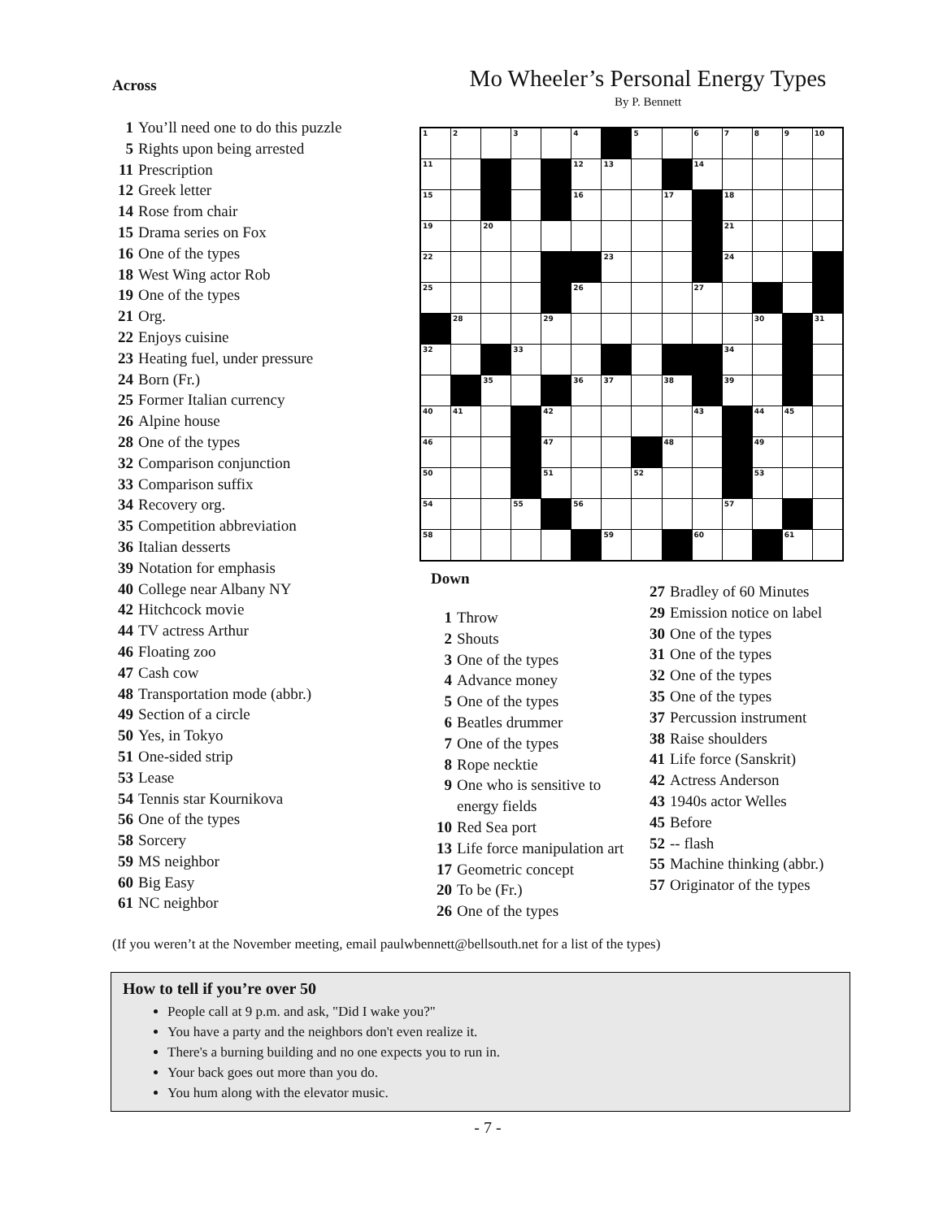Across
1 You’ll need one to do this puzzle
5 Rights upon being arrested
11 Prescription
12 Greek letter
14 Rose from chair
15 Drama series on Fox
16 One of the types
18 West Wing actor Rob
19 One of the types
21 Org.
22 Enjoys cuisine
23 Heating fuel, under pressure
24 Born (Fr.)
25 Former Italian currency
26 Alpine house
28 One of the types
32 Comparison conjunction
33 Comparison suffix
34 Recovery org.
35 Competition abbreviation
36 Italian desserts
39 Notation for emphasis
40 College near Albany NY
42 Hitchcock movie
44 TV actress Arthur
46 Floating zoo
47 Cash cow
48 Transportation mode (abbr.)
49 Section of a circle
50 Yes, in Tokyo
51 One-sided strip
53 Lease
54 Tennis star Kournikova
56 One of the types
58 Sorcery
59 MS neighbor
60 Big Easy
61 NC neighbor
Mo Wheeler’s Personal Energy Types
By P. Bennett
| 1 | 2 | | 3 | | 4 | | 5 | | 6 | 7 | 8 | 9 | 10 |
| 11 | | | | | 12 | 13 | | | 14 | | | | |
| 15 | | | | | 16 | | | 17 | | 18 | | | |
| 19 | | 20 | | | | | | | | 21 | | | |
| 22 | | | | | | 23 | | | | 24 | | | |
| 25 | | | | | 26 | | | | 27 | | | | |
| | 28 | | | 29 | | | | | | | 30 | | 31 |
| 32 | | | 33 | | | | | | | 34 | | | |
| | | 35 | | | 36 | 37 | | 38 | | 39 | | | |
| 40 | 41 | | | 42 | | | | | 43 | | 44 | 45 | |
| 46 | | | | 47 | | | | 48 | | | 49 | | |
| 50 | | | | 51 | | | 52 | | | | 53 | | |
| 54 | | | 55 | | 56 | | | | | 57 | | | |
| 58 | | | | | | 59 | | | 60 | | | 61 | |
Down
1 Throw
2 Shouts
3 One of the types
4 Advance money
5 One of the types
6 Beatles drummer
7 One of the types
8 Rope necktie
9 One who is sensitive to energy fields
10 Red Sea port
13 Life force manipulation art
17 Geometric concept
20 To be (Fr.)
26 One of the types
27 Bradley of 60 Minutes
29 Emission notice on label
30 One of the types
31 One of the types
32 One of the types
35 One of the types
37 Percussion instrument
38 Raise shoulders
41 Life force (Sanskrit)
42 Actress Anderson
43 1940s actor Welles
45 Before
52 -- flash
55 Machine thinking (abbr.)
57 Originator of the types
(If you weren’t at the November meeting, email paulwbennett@bellsouth.net for a list of the types)
How to tell if you’re over 50
People call at 9 p.m. and ask, "Did I wake you?"
You have a party and the neighbors don't even realize it.
There's a burning building and no one expects you to run in.
Your back goes out more than you do.
You hum along with the elevator music.
- 7 -